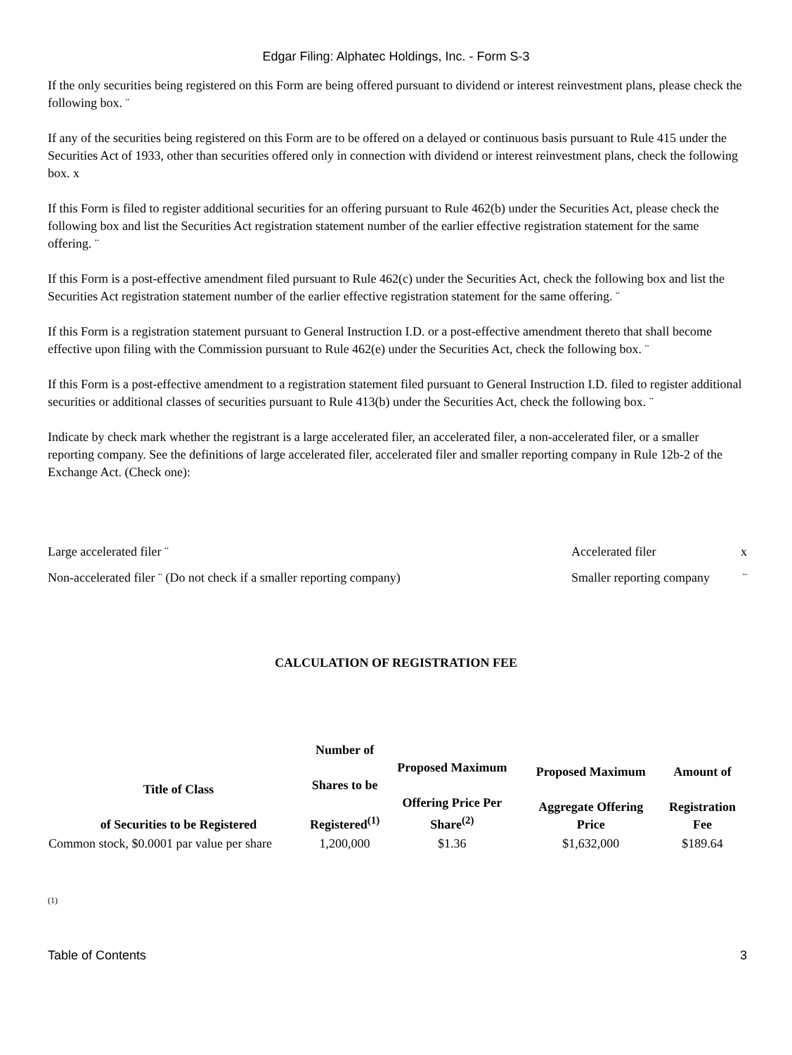Edgar Filing: Alphatec Holdings, Inc. - Form S-3
If the only securities being registered on this Form are being offered pursuant to dividend or interest reinvestment plans, please check the following box. ¨
If any of the securities being registered on this Form are to be offered on a delayed or continuous basis pursuant to Rule 415 under the Securities Act of 1933, other than securities offered only in connection with dividend or interest reinvestment plans, check the following box. x
If this Form is filed to register additional securities for an offering pursuant to Rule 462(b) under the Securities Act, please check the following box and list the Securities Act registration statement number of the earlier effective registration statement for the same offering. ¨
If this Form is a post-effective amendment filed pursuant to Rule 462(c) under the Securities Act, check the following box and list the Securities Act registration statement number of the earlier effective registration statement for the same offering. ¨
If this Form is a registration statement pursuant to General Instruction I.D. or a post-effective amendment thereto that shall become effective upon filing with the Commission pursuant to Rule 462(e) under the Securities Act, check the following box. ¨
If this Form is a post-effective amendment to a registration statement filed pursuant to General Instruction I.D. filed to register additional securities or additional classes of securities pursuant to Rule 413(b) under the Securities Act, check the following box. ¨
Indicate by check mark whether the registrant is a large accelerated filer, an accelerated filer, a non-accelerated filer, or a smaller reporting company. See the definitions of large accelerated filer, accelerated filer and smaller reporting company in Rule 12b-2 of the Exchange Act. (Check one):
Large accelerated filer ¨ Accelerated filer x
Non-accelerated filer ¨ (Do not check if a smaller reporting company) Smaller reporting company ¨
CALCULATION OF REGISTRATION FEE
| Title of Class of Securities to be Registered | Number of Shares to be Registered<sup>(1)</sup> | Proposed Maximum Offering Price Per Share<sup>(2)</sup> | Proposed Maximum Aggregate Offering Price | Amount of Registration Fee |
| --- | --- | --- | --- | --- |
| Common stock, $0.0001 par value per share | 1,200,000 | $1.36 | $1,632,000 | $189.64 |
(1)
Table of Contents 3